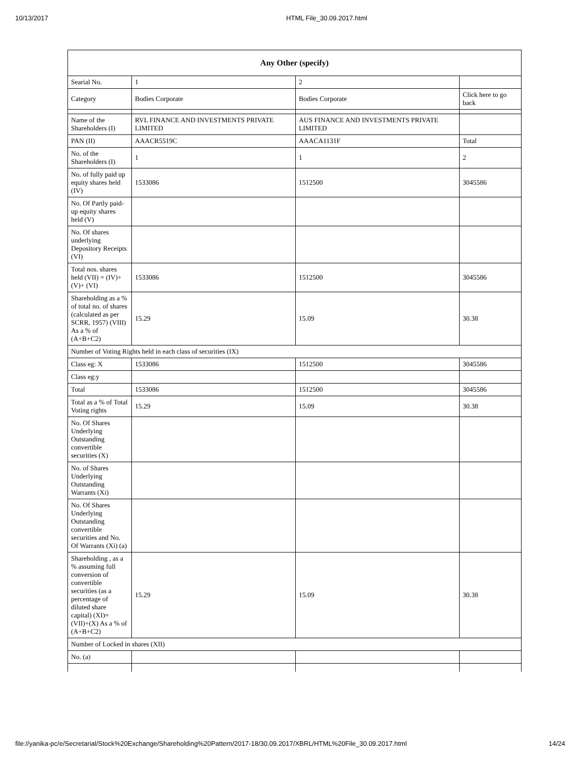10/13/2017 HTML File_30.09.2017.html
| Any Other (specify) | | | |
| --- | --- | --- | --- |
| Searial No. | 1 | 2 | |
| Category | Bodies Corporate | Bodies Corporate | Click here to go back |
| Name of the Shareholders (I) | RVL FINANCE AND INVESTMENTS PRIVATE LIMITED | AUS FINANCE AND INVESTMENTS PRIVATE LIMITED | |
| PAN (II) | AAACR5519C | AAACA1131F | Total |
| No. of the Shareholders (I) | 1 | 1 | 2 |
| No. of fully paid up equity shares held (IV) | 1533086 | 1512500 | 3045586 |
| No. Of Partly paid-up equity shares held (V) | | | |
| No. Of shares underlying Depository Receipts (VI) | | | |
| Total nos. shares held (VII) = (IV)+(V)+ (VI) | 1533086 | 1512500 | 3045586 |
| Shareholding as a % of total no. of shares (calculated as per SCRR, 1957) (VIII) As a % of (A+B+C2) | 15.29 | 15.09 | 30.38 |
| Number of Voting Rights held in each class of securities (IX) | | | |
| Class eg: X | 1533086 | 1512500 | 3045586 |
| Class eg:y | | | |
| Total | 1533086 | 1512500 | 3045586 |
| Total as a % of Total Voting rights | 15.29 | 15.09 | 30.38 |
| No. Of Shares Underlying Outstanding convertible securities (X) | | | |
| No. of Shares Underlying Outstanding Warrants (Xi) | | | |
| No. Of Shares Underlying Outstanding convertible securities and No. Of Warrants (Xi) (a) | | | |
| Shareholding , as a % assuming full conversion of convertible securities (as a percentage of diluted share capital) (XI)= (VII)+(X) As a % of (A+B+C2) | 15.29 | 15.09 | 30.38 |
| Number of Locked in shares (XII) | | | |
| No. (a) | | | |
file://yanika-pc/e/Secretarial/Stock%20Exchange/Shareholding%20Pattern/2017-18/30.09.2017/XBRL/HTML%20File_30.09.2017.html 14/24